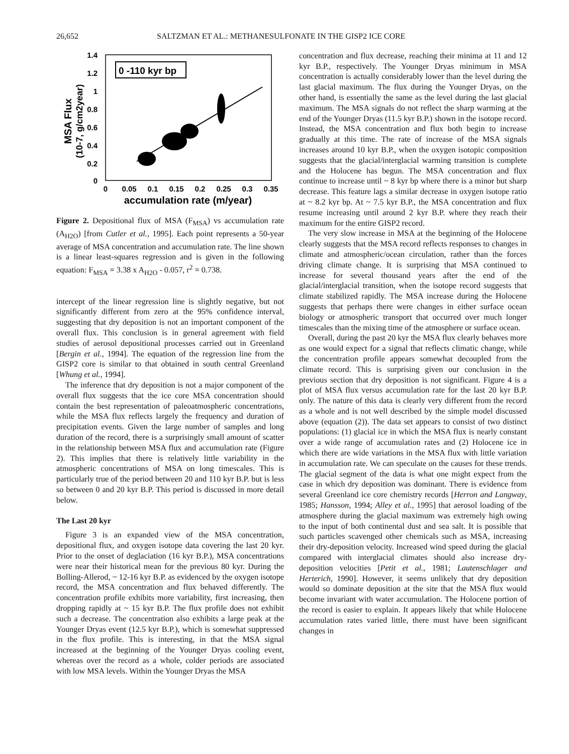26,652 SALTZMAN ET AL.: METHANESULFONATE IN THE GISP2 ICE CORE
0 -110 kyr bp
1.4
1.2
1
0.8
0.6
0.4
0.2
0
0
0.05
0.1
0.15
0.2
0.25
0.3
0.35
accumulation rate (m/year)
MSA Flux
(10-7, g/cm2year)
Figure 2. Depositional flux of MSA (F<sub>MSA</sub>) vs accumulation rate (A<sub>H2O</sub>) [from Cutler et al., 1995]. Each point represents a 50-year average of MSA concentration and accumulation rate. The line shown is a linear least-squares regression and is given in the following equation: F<sub>MSA</sub> = 3.38 x A<sub>H2O</sub> - 0.057, r<sup>2</sup> = 0.738.
intercept of the linear regression line is slightly negative, but not significantly different from zero at the 95% confidence interval, suggesting that dry deposition is not an important component of the overall flux. This conclusion is in general agreement with field studies of aerosol depositional processes carried out in Greenland [Bergin et al., 1994]. The equation of the regression line from the GISP2 core is similar to that obtained in south central Greenland [Whung et al., 1994].
The inference that dry deposition is not a major component of the overall flux suggests that the ice core MSA concentration should contain the best representation of paleoatmospheric concentrations, while the MSA flux reflects largely the frequency and duration of precipitation events. Given the large number of samples and long duration of the record, there is a surprisingly small amount of scatter in the relationship between MSA flux and accumulation rate (Figure 2). This implies that there is relatively little variability in the atmospheric concentrations of MSA on long timescales. This is particularly true of the period between 20 and 110 kyr B.P. but is less so between 0 and 20 kyr B.P. This period is discussed in more detail below.
The Last 20 kyr
Figure 3 is an expanded view of the MSA concentration, depositional flux, and oxygen isotope data covering the last 20 kyr. Prior to the onset of deglaciation (16 kyr B.P.), MSA concentrations were near their historical mean for the previous 80 kyr. During the Bolling-Allerod, ~ 12-16 kyr B.P. as evidenced by the oxygen isotope record, the MSA concentration and flux behaved differently. The concentration profile exhibits more variability, first increasing, then dropping rapidly at ~ 15 kyr B.P. The flux profile does not exhibit such a decrease. The concentration also exhibits a large peak at the Younger Dryas event (12.5 kyr B.P.), which is somewhat suppressed in the flux profile. This is interesting, in that the MSA signal increased at the beginning of the Younger Dryas cooling event, whereas over the record as a whole, colder periods are associated with low MSA levels. Within the Younger Dryas the MSA
concentration and flux decrease, reaching their minima at 11 and 12 kyr B.P., respectively. The Younger Dryas minimum in MSA concentration is actually considerably lower than the level during the last glacial maximum. The flux during the Younger Dryas, on the other hand, is essentially the same as the level during the last glacial maximum. The MSA signals do not reflect the sharp warming at the end of the Younger Dryas (11.5 kyr B.P.) shown in the isotope record. Instead, the MSA concentration and flux both begin to increase gradually at this time. The rate of increase of the MSA signals increases around 10 kyr B.P., when the oxygen isotopic composition suggests that the glacial/interglacial warming transition is complete and the Holocene has begun. The MSA concentration and flux continue to increase until ~ 8 kyr bp where there is a minor but sharp decrease. This feature lags a similar decrease in oxygen isotope ratio at ~ 8.2 kyr bp. At ~ 7.5 kyr B.P., the MSA concentration and flux resume increasing until around 2 kyr B.P. where they reach their maximum for the entire GISP2 record.
The very slow increase in MSA at the beginning of the Holocene clearly suggests that the MSA record reflects responses to changes in climate and atmospheric/ocean circulation, rather than the forces driving climate change. It is surprising that MSA continued to increase for several thousand years after the end of the glacial/interglacial transition, when the isotope record suggests that climate stabilized rapidly. The MSA increase during the Holocene suggests that perhaps there were changes in either surface ocean biology or atmospheric transport that occurred over much longer timescales than the mixing time of the atmosphere or surface ocean.
Overall, during the past 20 kyr the MSA flux clearly behaves more as one would expect for a signal that reflects climatic change, while the concentration profile appears somewhat decoupled from the climate record. This is surprising given our conclusion in the previous section that dry deposition is not significant. Figure 4 is a plot of MSA flux versus accumulation rate for the last 20 kyr B.P. only. The nature of this data is clearly very different from the record as a whole and is not well described by the simple model discussed above (equation (2)). The data set appears to consist of two distinct populations: (1) glacial ice in which the MSA flux is nearly constant over a wide range of accumulation rates and (2) Holocene ice in which there are wide variations in the MSA flux with little variation in accumulation rate. We can speculate on the causes for these trends. The glacial segment of the data is what one might expect from the case in which dry deposition was dominant. There is evidence from several Greenland ice core chemistry records [Herron and Langway, 1985; Hansson, 1994; Alley et al., 1995] that aerosol loading of the atmosphere during the glacial maximum was extremely high owing to the input of both continental dust and sea salt. It is possible that such particles scavenged other chemicals such as MSA, increasing their dry-deposition velocity. Increased wind speed during the glacial compared with interglacial climates should also increase dry-deposition velocities [Petit et al., 1981; Lautenschlager and Herterich, 1990]. However, it seems unlikely that dry deposition would so dominate deposition at the site that the MSA flux would become invariant with water accumulation. The Holocene portion of the record is easier to explain. It appears likely that while Holocene accumulation rates varied little, there must have been significant changes in